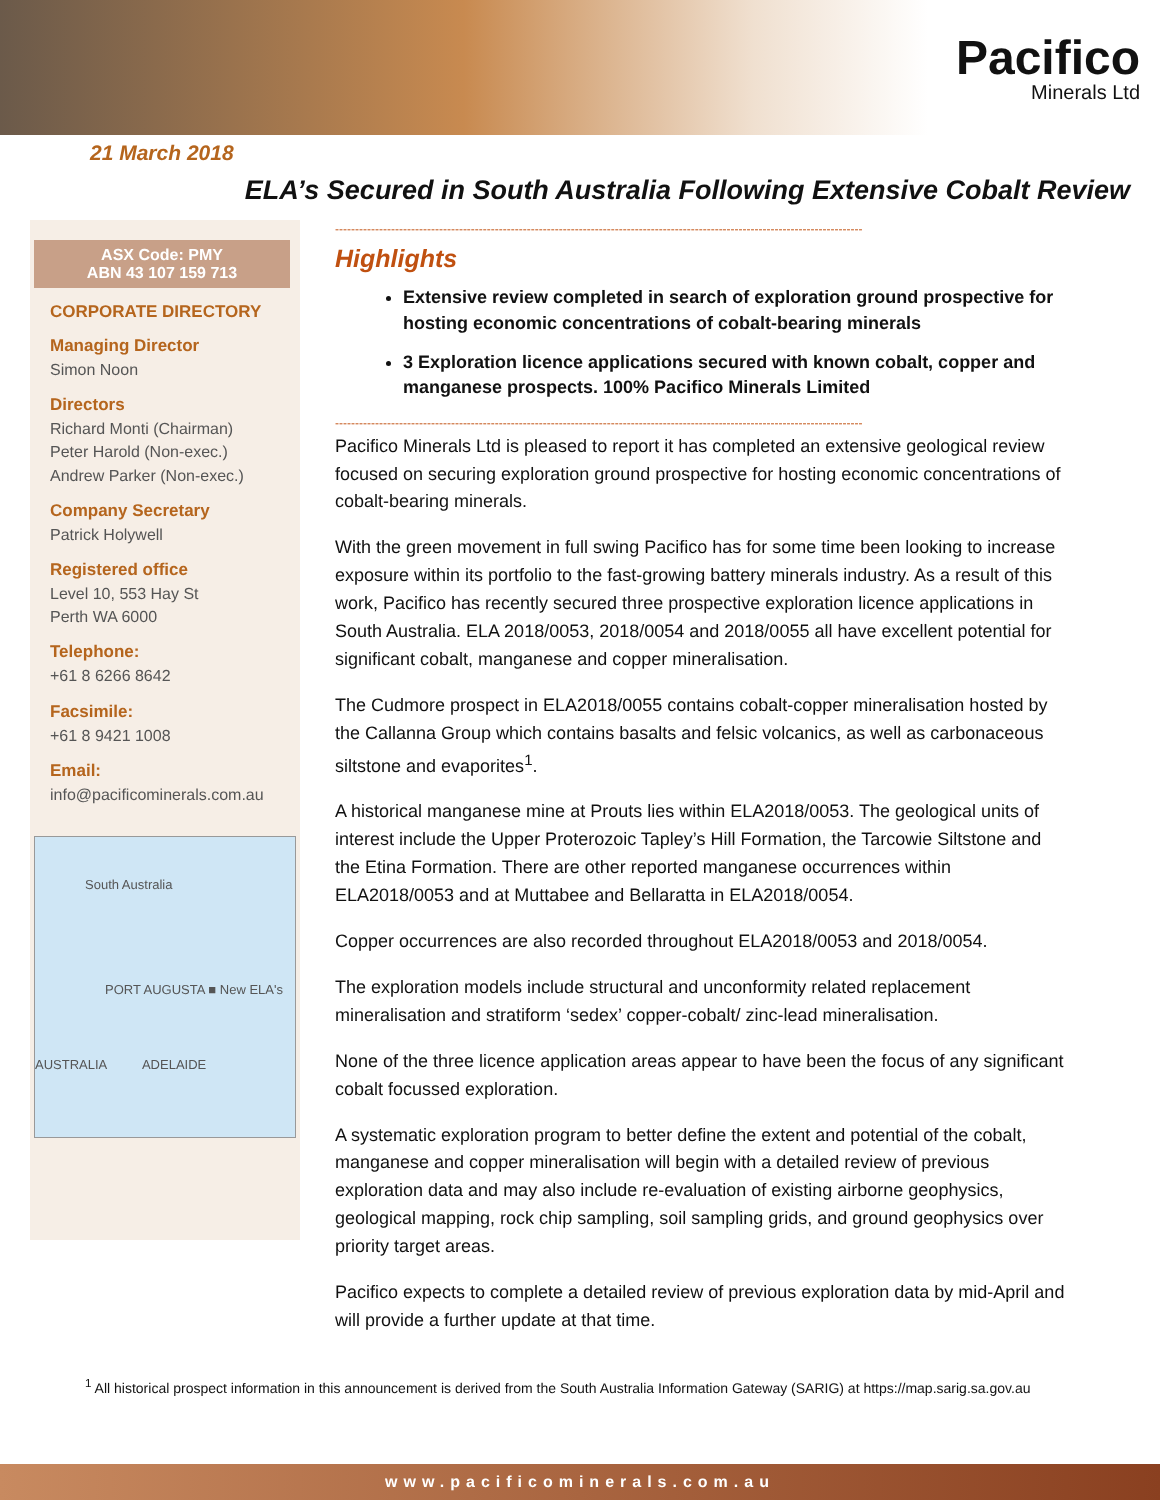Pacifico
Minerals Ltd
21 March 2018
ELA’s Secured in South Australia Following Extensive Cobalt Review
ASX Code: PMY
ABN 43 107 159 713
CORPORATE DIRECTORY
Managing Director
Simon Noon
Directors
Richard Monti (Chairman)
Peter Harold (Non-exec.)
Andrew Parker (Non-exec.)
Company Secretary
Patrick Holywell
Registered office
Level 10, 553 Hay St
Perth WA 6000
Telephone:
+61 8 6266 8642
Facsimile:
+61 8 9421 1008
Email:
info@pacificominerals.com.au
South Australia
PORT AUGUSTA ■ New ELA's
AUSTRALIA ADELAIDE
------------------------------------------------------------------------------------------------------------------------------------
Highlights
Extensive review completed in search of exploration ground prospective for hosting economic concentrations of cobalt-bearing minerals
3 Exploration licence applications secured with known cobalt, copper and manganese prospects. 100% Pacifico Minerals Limited
------------------------------------------------------------------------------------------------------------------------------------
Pacifico Minerals Ltd is pleased to report it has completed an extensive geological review focused on securing exploration ground prospective for hosting economic concentrations of cobalt-bearing minerals.
With the green movement in full swing Pacifico has for some time been looking to increase exposure within its portfolio to the fast-growing battery minerals industry. As a result of this work, Pacifico has recently secured three prospective exploration licence applications in South Australia. ELA 2018/0053, 2018/0054 and 2018/0055 all have excellent potential for significant cobalt, manganese and copper mineralisation.
The Cudmore prospect in ELA2018/0055 contains cobalt-copper mineralisation hosted by the Callanna Group which contains basalts and felsic volcanics, as well as carbonaceous siltstone and evaporites<sup>1</sup>.
A historical manganese mine at Prouts lies within ELA2018/0053. The geological units of interest include the Upper Proterozoic Tapley’s Hill Formation, the Tarcowie Siltstone and the Etina Formation. There are other reported manganese occurrences within ELA2018/0053 and at Muttabee and Bellaratta in ELA2018/0054.
Copper occurrences are also recorded throughout ELA2018/0053 and 2018/0054.
The exploration models include structural and unconformity related replacement mineralisation and stratiform ‘sedex’ copper-cobalt/ zinc-lead mineralisation.
None of the three licence application areas appear to have been the focus of any significant cobalt focussed exploration.
A systematic exploration program to better define the extent and potential of the cobalt, manganese and copper mineralisation will begin with a detailed review of previous exploration data and may also include re-evaluation of existing airborne geophysics, geological mapping, rock chip sampling, soil sampling grids, and ground geophysics over priority target areas.
Pacifico expects to complete a detailed review of previous exploration data by mid-April and will provide a further update at that time.
<sup>1</sup> All historical prospect information in this announcement is derived from the South Australia Information Gateway (SARIG) at https://map.sarig.sa.gov.au
www.pacificominerals.com.au